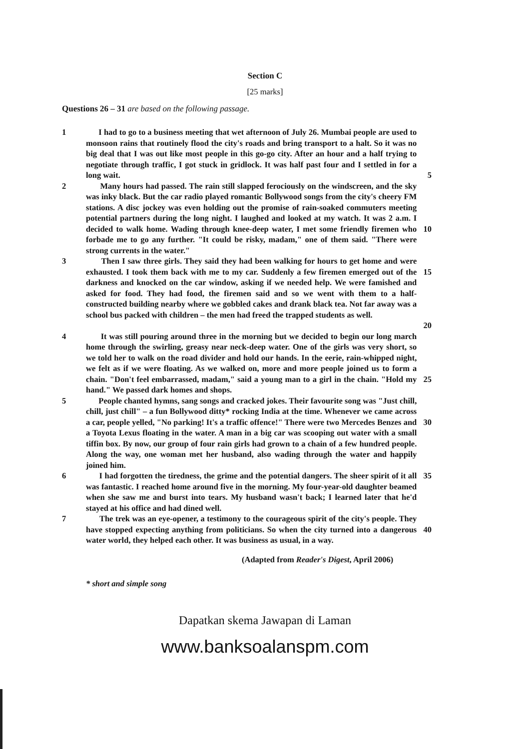Section C
[25 marks]
Questions 26 – 31 are based on the following passage.
1 I had to go to a business meeting that wet afternoon of July 26. Mumbai people are used to monsoon rains that routinely flood the city's roads and bring transport to a halt. So it was no big deal that I was out like most people in this go-go city. After an hour and a half trying to negotiate through traffic, I got stuck in gridlock. It was half past four and I settled in for a long wait.
5
2 Many hours had passed. The rain still slapped ferociously on the windscreen, and the sky was inky black. But the car radio played romantic Bollywood songs from the city's cheery FM stations. A disc jockey was even holding out the promise of rain-soaked commuters meeting potential partners during the long night. I laughed and looked at my watch. It was 2 a.m. I decided to walk home. Wading through knee-deep water, I met some friendly firemen who forbade me to go any further. "It could be risky, madam," one of them said. "There were strong currents in the water."
10
3 Then I saw three girls. They said they had been walking for hours to get home and were exhausted. I took them back with me to my car. Suddenly a few firemen emerged out of the darkness and knocked on the car window, asking if we needed help. We were famished and asked for food. They had food, the firemen said and so we went with them to a half-constructed building nearby where we gobbled cakes and drank black tea. Not far away was a school bus packed with children – the men had freed the trapped students as well.
15
20
4 It was still pouring around three in the morning but we decided to begin our long march home through the swirling, greasy near neck-deep water. One of the girls was very short, so we told her to walk on the road divider and hold our hands. In the eerie, rain-whipped night, we felt as if we were floating. As we walked on, more and more people joined us to form a chain. "Don't feel embarrassed, madam," said a young man to a girl in the chain. "Hold my hand." We passed dark homes and shops.
25
5 People chanted hymns, sang songs and cracked jokes. Their favourite song was "Just chill, chill, just chill" – a fun Bollywood ditty* rocking India at the time. Whenever we came across a car, people yelled, "No parking! It's a traffic offence!" There were two Mercedes Benzes and a Toyota Lexus floating in the water. A man in a big car was scooping out water with a small tiffin box. By now, our group of four rain girls had grown to a chain of a few hundred people. Along the way, one woman met her husband, also wading through the water and happily joined him.
30
6 I had forgotten the tiredness, the grime and the potential dangers. The sheer spirit of it all was fantastic. I reached home around five in the morning. My four-year-old daughter beamed when she saw me and burst into tears. My husband wasn't back; I learned later that he'd stayed at his office and had dined well.
35
7 The trek was an eye-opener, a testimony to the courageous spirit of the city's people. They have stopped expecting anything from politicians. So when the city turned into a dangerous water world, they helped each other. It was business as usual, in a way.
40
(Adapted from Reader's Digest, April 2006)
* short and simple song
Dapatkan skema Jawapan di Laman
www.banksoalanspm.com